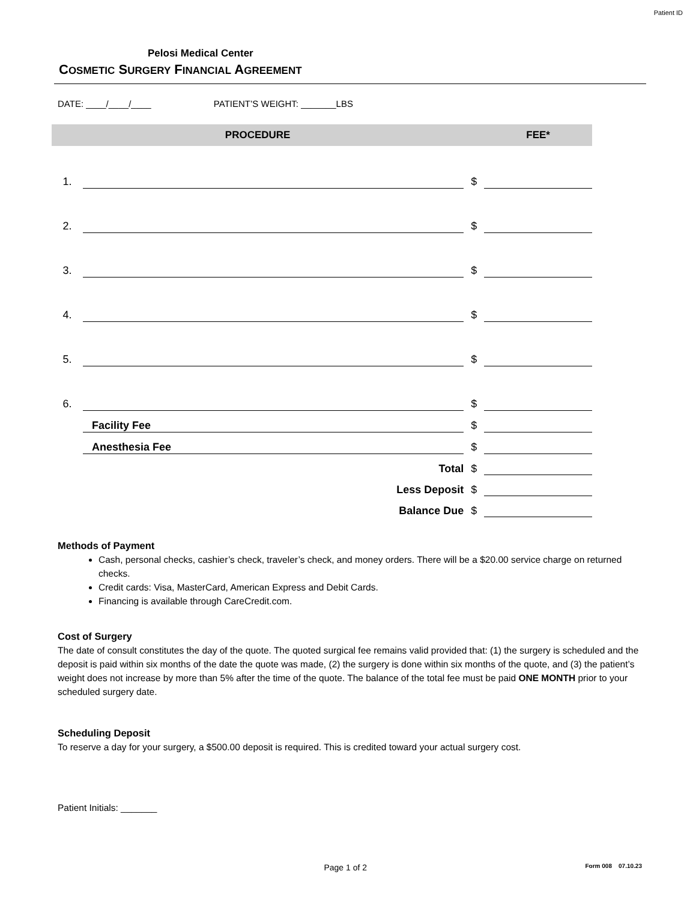Patient ID
Pelosi Medical Center
COSMETIC SURGERY FINANCIAL AGREEMENT
DATE: ____/____/____ PATIENT’S WEIGHT: _______LBS
| PROCEDURE | | | FEE* |
| --- | --- | --- | --- |
| 1. | | $ | |
| 2. | | $ | |
| 3. | | $ | |
| 4. | | $ | |
| 5. | | $ | |
| 6. | | $ | |
| | Facility Fee | $ | |
| | Anesthesia Fee | $ | |
| | Total | $ | |
| | Less Deposit | $ | |
| | Balance Due | $ | |
Methods of Payment
Cash, personal checks, cashier’s check, traveler’s check, and money orders. There will be a $20.00 service charge on returned checks.
Credit cards: Visa, MasterCard, American Express and Debit Cards.
Financing is available through CareCredit.com.
Cost of Surgery
The date of consult constitutes the day of the quote. The quoted surgical fee remains valid provided that: (1) the surgery is scheduled and the deposit is paid within six months of the date the quote was made, (2) the surgery is done within six months of the quote, and (3) the patient’s weight does not increase by more than 5% after the time of the quote. The balance of the total fee must be paid ONE MONTH prior to your scheduled surgery date.
Scheduling Deposit
To reserve a day for your surgery, a $500.00 deposit is required. This is credited toward your actual surgery cost.
Patient Initials: _______
Page 1 of 2 Form 008 07.10.23